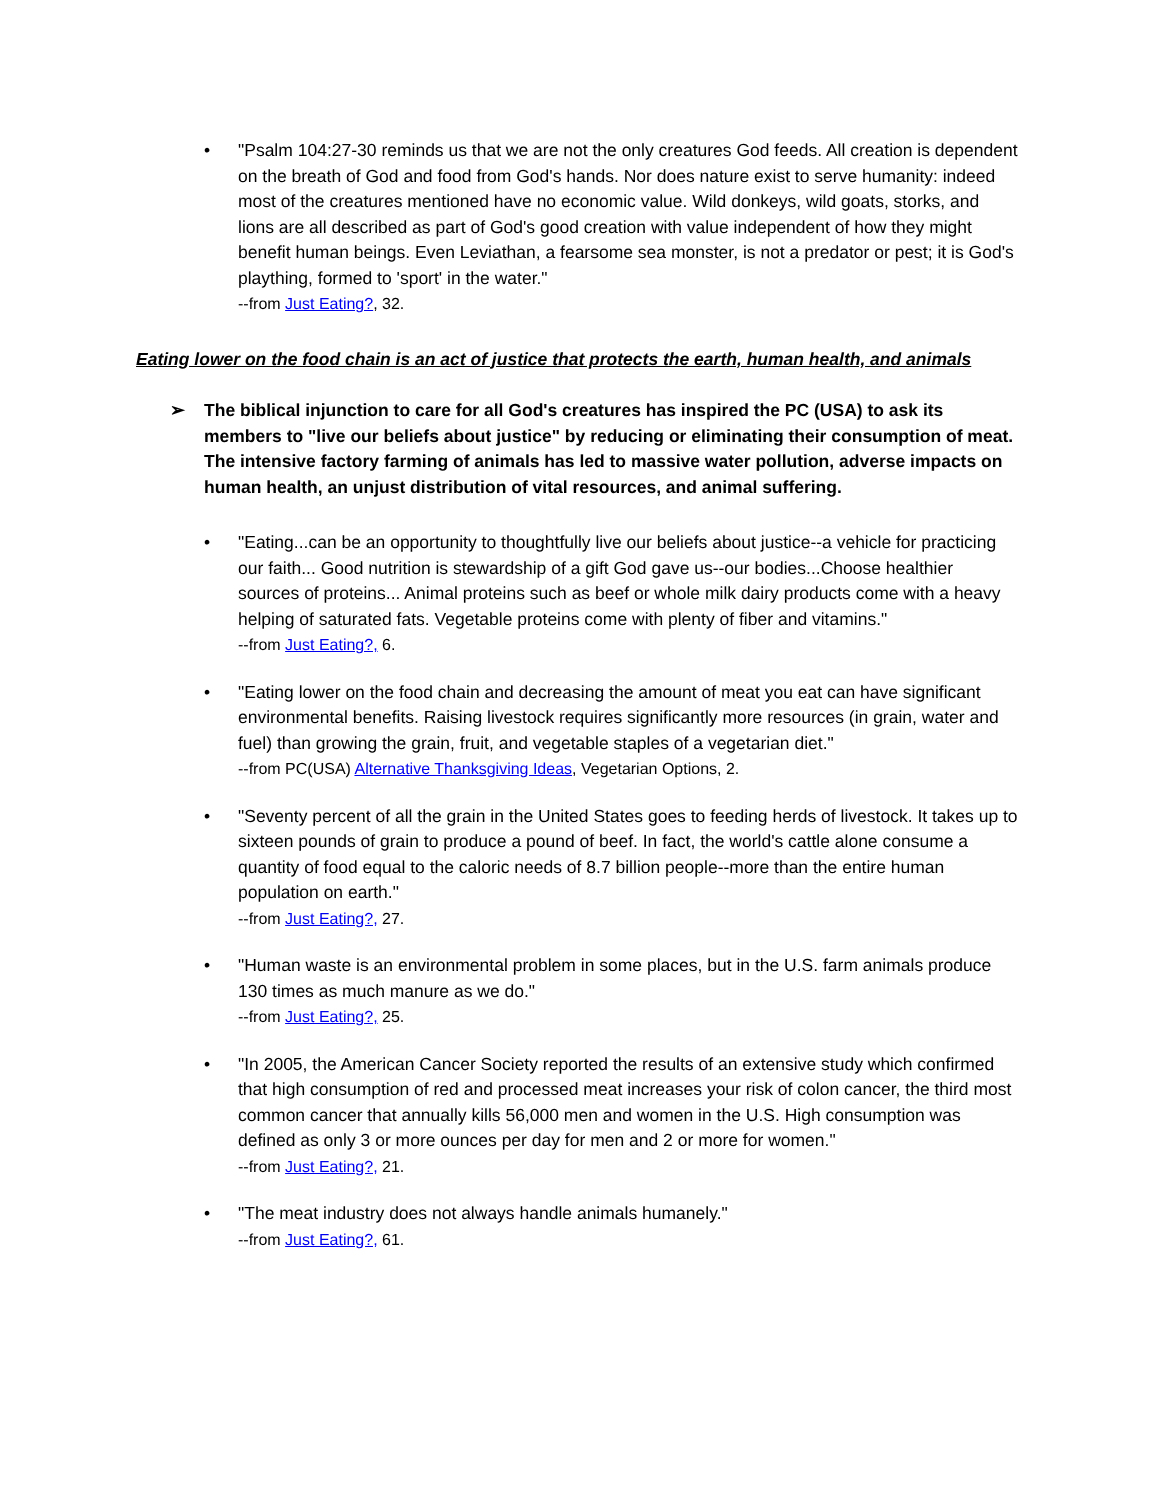• "Psalm 104:27-30 reminds us that we are not the only creatures God feeds. All creation is dependent on the breath of God and food from God's hands. Nor does nature exist to serve humanity: indeed most of the creatures mentioned have no economic value. Wild donkeys, wild goats, storks, and lions are all described as part of God's good creation with value independent of how they might benefit human beings. Even Leviathan, a fearsome sea monster, is not a predator or pest; it is God's plaything, formed to 'sport' in the water."
--from Just Eating?, 32.
Eating lower on the food chain is an act of justice that protects the earth, human health, and animals
➢ The biblical injunction to care for all God's creatures has inspired the PC (USA) to ask its members to "live our beliefs about justice" by reducing or eliminating their consumption of meat. The intensive factory farming of animals has led to massive water pollution, adverse impacts on human health, an unjust distribution of vital resources, and animal suffering.
• "Eating...can be an opportunity to thoughtfully live our beliefs about justice--a vehicle for practicing our faith... Good nutrition is stewardship of a gift God gave us--our bodies...Choose healthier sources of proteins... Animal proteins such as beef or whole milk dairy products come with a heavy helping of saturated fats. Vegetable proteins come with plenty of fiber and vitamins."
--from Just Eating?, 6.
• "Eating lower on the food chain and decreasing the amount of meat you eat can have significant environmental benefits. Raising livestock requires significantly more resources (in grain, water and fuel) than growing the grain, fruit, and vegetable staples of a vegetarian diet."
--from PC(USA) Alternative Thanksgiving Ideas, Vegetarian Options, 2.
• "Seventy percent of all the grain in the United States goes to feeding herds of livestock. It takes up to sixteen pounds of grain to produce a pound of beef. In fact, the world's cattle alone consume a quantity of food equal to the caloric needs of 8.7 billion people--more than the entire human population on earth."
--from Just Eating?, 27.
• "Human waste is an environmental problem in some places, but in the U.S. farm animals produce 130 times as much manure as we do."
--from Just Eating?, 25.
• "In 2005, the American Cancer Society reported the results of an extensive study which confirmed that high consumption of red and processed meat increases your risk of colon cancer, the third most common cancer that annually kills 56,000 men and women in the U.S. High consumption was defined as only 3 or more ounces per day for men and 2 or more for women."
--from Just Eating?, 21.
• "The meat industry does not always handle animals humanely."
--from Just Eating?, 61.